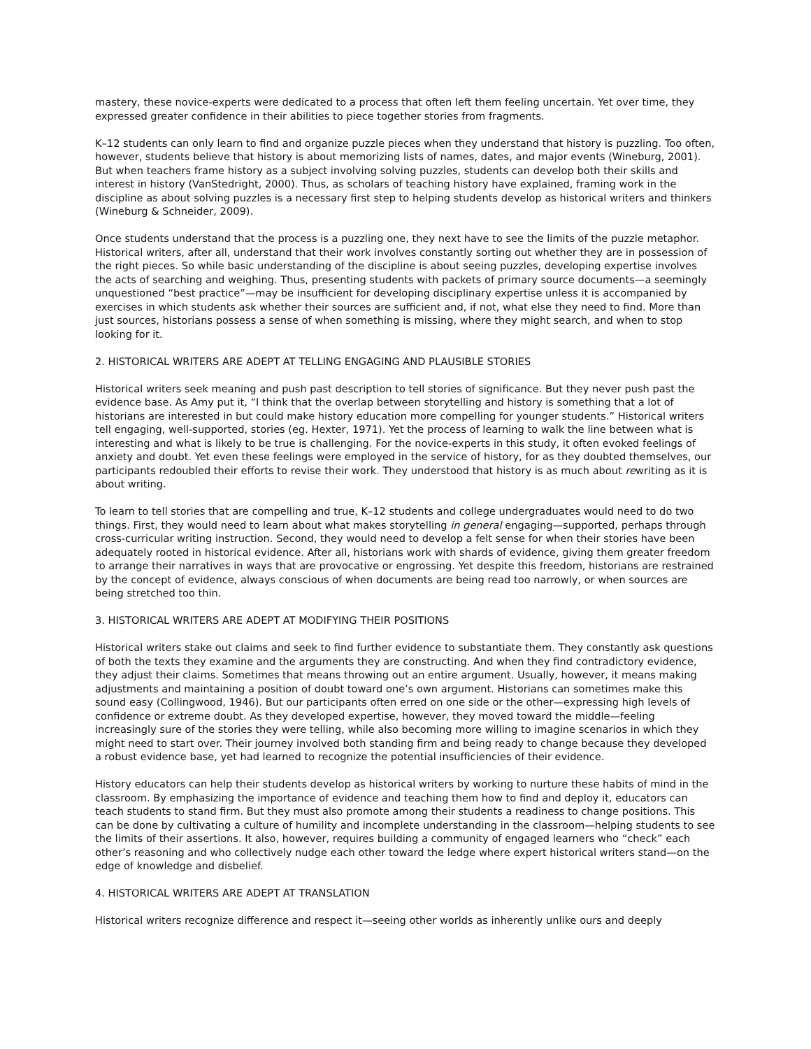mastery, these novice-experts were dedicated to a process that often left them feeling uncertain. Yet over time, they expressed greater confidence in their abilities to piece together stories from fragments.
K–12 students can only learn to find and organize puzzle pieces when they understand that history is puzzling. Too often, however, students believe that history is about memorizing lists of names, dates, and major events (Wineburg, 2001). But when teachers frame history as a subject involving solving puzzles, students can develop both their skills and interest in history (VanStedright, 2000). Thus, as scholars of teaching history have explained, framing work in the discipline as about solving puzzles is a necessary first step to helping students develop as historical writers and thinkers (Wineburg & Schneider, 2009).
Once students understand that the process is a puzzling one, they next have to see the limits of the puzzle metaphor. Historical writers, after all, understand that their work involves constantly sorting out whether they are in possession of the right pieces. So while basic understanding of the discipline is about seeing puzzles, developing expertise involves the acts of searching and weighing. Thus, presenting students with packets of primary source documents—a seemingly unquestioned “best practice”—may be insufficient for developing disciplinary expertise unless it is accompanied by exercises in which students ask whether their sources are sufficient and, if not, what else they need to find. More than just sources, historians possess a sense of when something is missing, where they might search, and when to stop looking for it.
2. HISTORICAL WRITERS ARE ADEPT AT TELLING ENGAGING AND PLAUSIBLE STORIES
Historical writers seek meaning and push past description to tell stories of significance. But they never push past the evidence base. As Amy put it, “I think that the overlap between storytelling and history is something that a lot of historians are interested in but could make history education more compelling for younger students.” Historical writers tell engaging, well-supported, stories (eg. Hexter, 1971). Yet the process of learning to walk the line between what is interesting and what is likely to be true is challenging. For the novice-experts in this study, it often evoked feelings of anxiety and doubt. Yet even these feelings were employed in the service of history, for as they doubted themselves, our participants redoubled their efforts to revise their work. They understood that history is as much about rewriting as it is about writing.
To learn to tell stories that are compelling and true, K–12 students and college undergraduates would need to do two things. First, they would need to learn about what makes storytelling in general engaging—supported, perhaps through cross-curricular writing instruction. Second, they would need to develop a felt sense for when their stories have been adequately rooted in historical evidence. After all, historians work with shards of evidence, giving them greater freedom to arrange their narratives in ways that are provocative or engrossing. Yet despite this freedom, historians are restrained by the concept of evidence, always conscious of when documents are being read too narrowly, or when sources are being stretched too thin.
3. HISTORICAL WRITERS ARE ADEPT AT MODIFYING THEIR POSITIONS
Historical writers stake out claims and seek to find further evidence to substantiate them. They constantly ask questions of both the texts they examine and the arguments they are constructing. And when they find contradictory evidence, they adjust their claims. Sometimes that means throwing out an entire argument. Usually, however, it means making adjustments and maintaining a position of doubt toward one’s own argument. Historians can sometimes make this sound easy (Collingwood, 1946). But our participants often erred on one side or the other—expressing high levels of confidence or extreme doubt. As they developed expertise, however, they moved toward the middle—feeling increasingly sure of the stories they were telling, while also becoming more willing to imagine scenarios in which they might need to start over. Their journey involved both standing firm and being ready to change because they developed a robust evidence base, yet had learned to recognize the potential insufficiencies of their evidence.
History educators can help their students develop as historical writers by working to nurture these habits of mind in the classroom. By emphasizing the importance of evidence and teaching them how to find and deploy it, educators can teach students to stand firm. But they must also promote among their students a readiness to change positions. This can be done by cultivating a culture of humility and incomplete understanding in the classroom—helping students to see the limits of their assertions. It also, however, requires building a community of engaged learners who “check” each other’s reasoning and who collectively nudge each other toward the ledge where expert historical writers stand—on the edge of knowledge and disbelief.
4. HISTORICAL WRITERS ARE ADEPT AT TRANSLATION
Historical writers recognize difference and respect it—seeing other worlds as inherently unlike ours and deeply